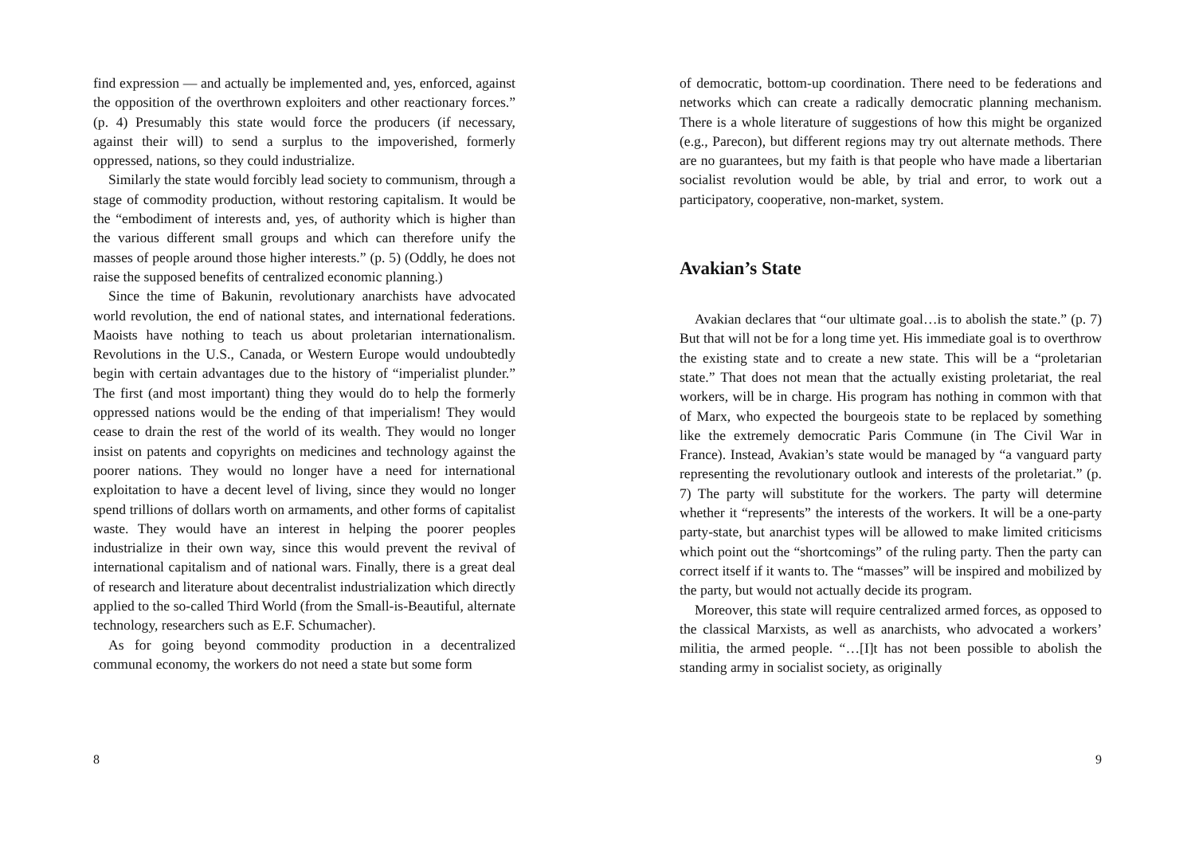find expression — and actually be implemented and, yes, enforced, against the opposition of the overthrown exploiters and other reactionary forces.” (p. 4) Presumably this state would force the producers (if necessary, against their will) to send a surplus to the impoverished, formerly oppressed, nations, so they could industrialize.
Similarly the state would forcibly lead society to communism, through a stage of commodity production, without restoring capitalism. It would be the “embodiment of interests and, yes, of authority which is higher than the various different small groups and which can therefore unify the masses of people around those higher interests.” (p. 5) (Oddly, he does not raise the supposed benefits of centralized economic planning.)
Since the time of Bakunin, revolutionary anarchists have advocated world revolution, the end of national states, and international federations. Maoists have nothing to teach us about proletarian internationalism. Revolutions in the U.S., Canada, or Western Europe would undoubtedly begin with certain advantages due to the history of “imperialist plunder.” The first (and most important) thing they would do to help the formerly oppressed nations would be the ending of that imperialism! They would cease to drain the rest of the world of its wealth. They would no longer insist on patents and copyrights on medicines and technology against the poorer nations. They would no longer have a need for international exploitation to have a decent level of living, since they would no longer spend trillions of dollars worth on armaments, and other forms of capitalist waste. They would have an interest in helping the poorer peoples industrialize in their own way, since this would prevent the revival of international capitalism and of national wars. Finally, there is a great deal of research and literature about decentralist industrialization which directly applied to the so-called Third World (from the Small-is-Beautiful, alternate technology, researchers such as E.F. Schumacher).
As for going beyond commodity production in a decentralized communal economy, the workers do not need a state but some form
8
of democratic, bottom-up coordination. There need to be federations and networks which can create a radically democratic planning mechanism. There is a whole literature of suggestions of how this might be organized (e.g., Parecon), but different regions may try out alternate methods. There are no guarantees, but my faith is that people who have made a libertarian socialist revolution would be able, by trial and error, to work out a participatory, cooperative, non-market, system.
Avakian’s State
Avakian declares that “our ultimate goal…is to abolish the state.” (p. 7) But that will not be for a long time yet. His immediate goal is to overthrow the existing state and to create a new state. This will be a “proletarian state.” That does not mean that the actually existing proletariat, the real workers, will be in charge. His program has nothing in common with that of Marx, who expected the bourgeois state to be replaced by something like the extremely democratic Paris Commune (in The Civil War in France). Instead, Avakian’s state would be managed by “a vanguard party representing the revolutionary outlook and interests of the proletariat.” (p. 7) The party will substitute for the workers. The party will determine whether it “represents” the interests of the workers. It will be a one-party party-state, but anarchist types will be allowed to make limited criticisms which point out the “shortcomings” of the ruling party. Then the party can correct itself if it wants to. The “masses” will be inspired and mobilized by the party, but would not actually decide its program.
Moreover, this state will require centralized armed forces, as opposed to the classical Marxists, as well as anarchists, who advocated a workers’ militia, the armed people. “…[I]t has not been possible to abolish the standing army in socialist society, as originally
9